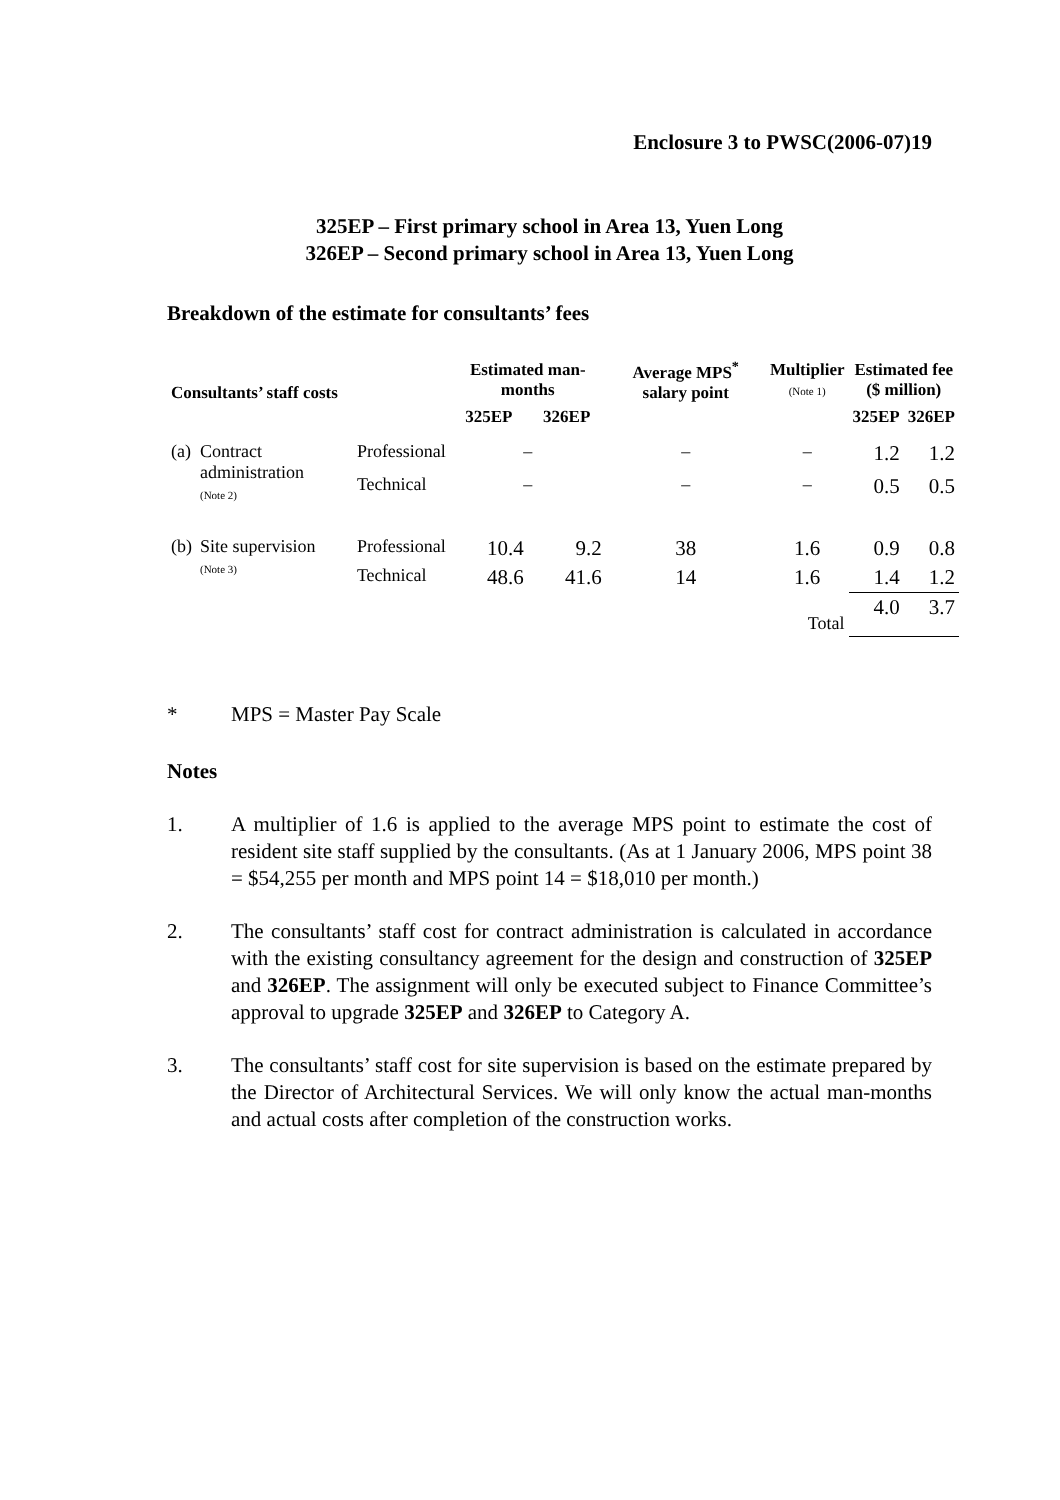Enclosure 3 to PWSC(2006-07)19
325EP – First primary school in Area 13, Yuen Long
326EP – Second primary school in Area 13, Yuen Long
Breakdown of the estimate for consultants’ fees
| Consultants’ staff costs | | | Estimated man-months | | Average MPS<sup>*</sup> salary point | Multiplier (Note 1) | Estimated fee ($ million) | |
| --- | --- | --- | --- | --- | --- | --- | --- | --- |
| | | | 325EP | 326EP | | | 325EP | 326EP |
| (a) | Contract administration (Note 2) | Professional | – | | – | – | 1.2 | 1.2 |
| | | Technical | – | | – | – | 0.5 | 0.5 |
| (b) | Site supervision (Note 3) | Professional | 10.4 | 9.2 | 38 | 1.6 | 0.9 | 0.8 |
| | | Technical | 48.6 | 41.6 | 14 | 1.6 | 1.4 | 1.2 |
| | | | | | | Total | 4.0 | 3.7 |
* MPS = Master Pay Scale
Notes
1. A multiplier of 1.6 is applied to the average MPS point to estimate the cost of resident site staff supplied by the consultants. (As at 1 January 2006, MPS point 38 = $54,255 per month and MPS point 14 = $18,010 per month.)
2. The consultants’ staff cost for contract administration is calculated in accordance with the existing consultancy agreement for the design and construction of 325EP and 326EP. The assignment will only be executed subject to Finance Committee’s approval to upgrade 325EP and 326EP to Category A.
3. The consultants’ staff cost for site supervision is based on the estimate prepared by the Director of Architectural Services. We will only know the actual man-months and actual costs after completion of the construction works.